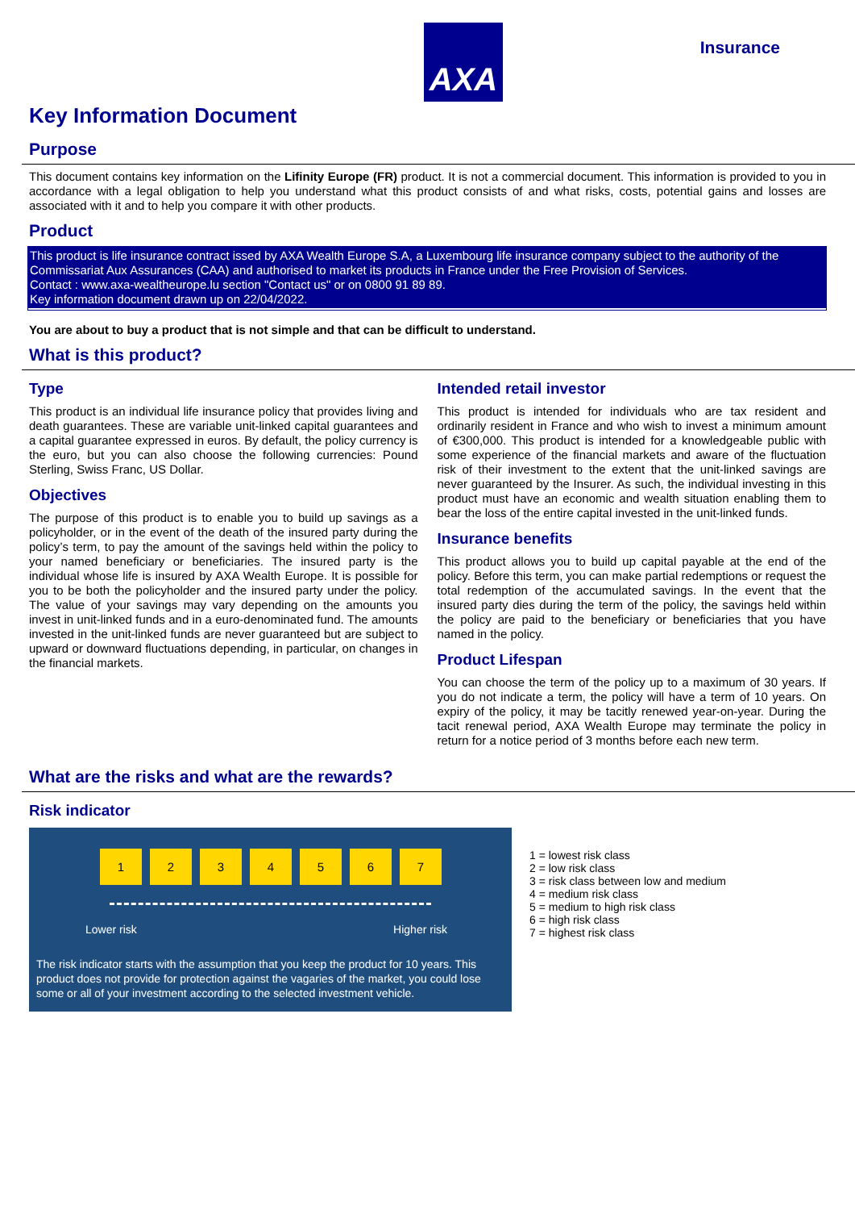AXA Insurance
Key Information Document
Purpose
This document contains key information on the Lifinity Europe (FR) product. It is not a commercial document. This information is provided to you in accordance with a legal obligation to help you understand what this product consists of and what risks, costs, potential gains and losses are associated with it and to help you compare it with other products.
Product
This product is life insurance contract issed by AXA Wealth Europe S.A, a Luxembourg life insurance company subject to the authority of the Commissariat Aux Assurances (CAA) and authorised to market its products in France under the Free Provision of Services.
Contact : www.axa-wealtheurope.lu section "Contact us" or on 0800 91 89 89.
Key information document drawn up on 22/04/2022.
You are about to buy a product that is not simple and that can be difficult to understand.
What is this product?
Type
This product is an individual life insurance policy that provides living and death guarantees. These are variable unit-linked capital guarantees and a capital guarantee expressed in euros. By default, the policy currency is the euro, but you can also choose the following currencies: Pound Sterling, Swiss Franc, US Dollar.
Objectives
The purpose of this product is to enable you to build up savings as a policyholder, or in the event of the death of the insured party during the policy’s term, to pay the amount of the savings held within the policy to your named beneficiary or beneficiaries. The insured party is the individual whose life is insured by AXA Wealth Europe. It is possible for you to be both the policyholder and the insured party under the policy. The value of your savings may vary depending on the amounts you invest in unit-linked funds and in a euro-denominated fund. The amounts invested in the unit-linked funds are never guaranteed but are subject to upward or downward fluctuations depending, in particular, on changes in the financial markets.
Intended retail investor
This product is intended for individuals who are tax resident and ordinarily resident in France and who wish to invest a minimum amount of €300,000. This product is intended for a knowledgeable public with some experience of the financial markets and aware of the fluctuation risk of their investment to the extent that the unit-linked savings are never guaranteed by the Insurer. As such, the individual investing in this product must have an economic and wealth situation enabling them to bear the loss of the entire capital invested in the unit-linked funds.
Insurance benefits
This product allows you to build up capital payable at the end of the policy. Before this term, you can make partial redemptions or request the total redemption of the accumulated savings. In the event that the insured party dies during the term of the policy, the savings held within the policy are paid to the beneficiary or beneficiaries that you have named in the policy.
Product Lifespan
You can choose the term of the policy up to a maximum of 30 years. If you do not indicate a term, the policy will have a term of 10 years. On expiry of the policy, it may be tacitly renewed year-on-year. During the tacit renewal period, AXA Wealth Europe may terminate the policy in return for a notice period of 3 months before each new term.
What are the risks and what are the rewards?
Risk indicator
1234567
Lower risk Higher risk
The risk indicator starts with the assumption that you keep the product for 10 years. This product does not provide for protection against the vagaries of the market, you could lose some or all of your investment according to the selected investment vehicle.
1 = lowest risk class
2 = low risk class
3 = risk class between low and medium
4 = medium risk class
5 = medium to high risk class
6 = high risk class
7 = highest risk class